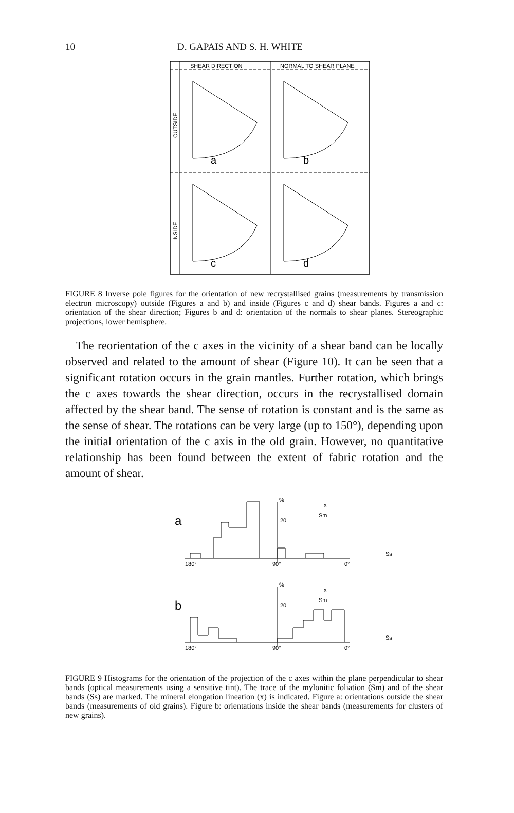10 D. GAPAIS AND S. H. WHITE
SHEAR DIRECTION
NORMAL TO SHEAR PLANE
OUTSIDE
INSIDE
a
b
c
d
FIGURE 8 Inverse pole figures for the orientation of new recrystallised grains (measurements by transmission electron microscopy) outside (Figures a and b) and inside (Figures c and d) shear bands. Figures a and c: orientation of the shear direction; Figures b and d: orientation of the normals to shear planes. Stereographic projections, lower hemisphere.
The reorientation of the c axes in the vicinity of a shear band can be locally observed and related to the amount of shear (Figure 10). It can be seen that a significant rotation occurs in the grain mantles. Further rotation, which brings the c axes towards the shear direction, occurs in the recrystallised domain affected by the shear band. The sense of rotation is constant and is the same as the sense of shear. The rotations can be very large (up to 150°), depending upon the initial orientation of the c axis in the old grain. However, no quantitative relationship has been found between the extent of fabric rotation and the amount of shear.
a
b
20
20
180°
90°
0°
Ss
180°
90°
0°
Ss
%
%
x
x
Sm
Sm
FIGURE 9 Histograms for the orientation of the projection of the c axes within the plane perpendicular to shear bands (optical measurements using a sensitive tint). The trace of the mylonitic foliation (Sm) and of the shear bands (Ss) are marked. The mineral elongation lineation (x) is indicated. Figure a: orientations outside the shear bands (measurements of old grains). Figure b: orientations inside the shear bands (measurements for clusters of new grains).